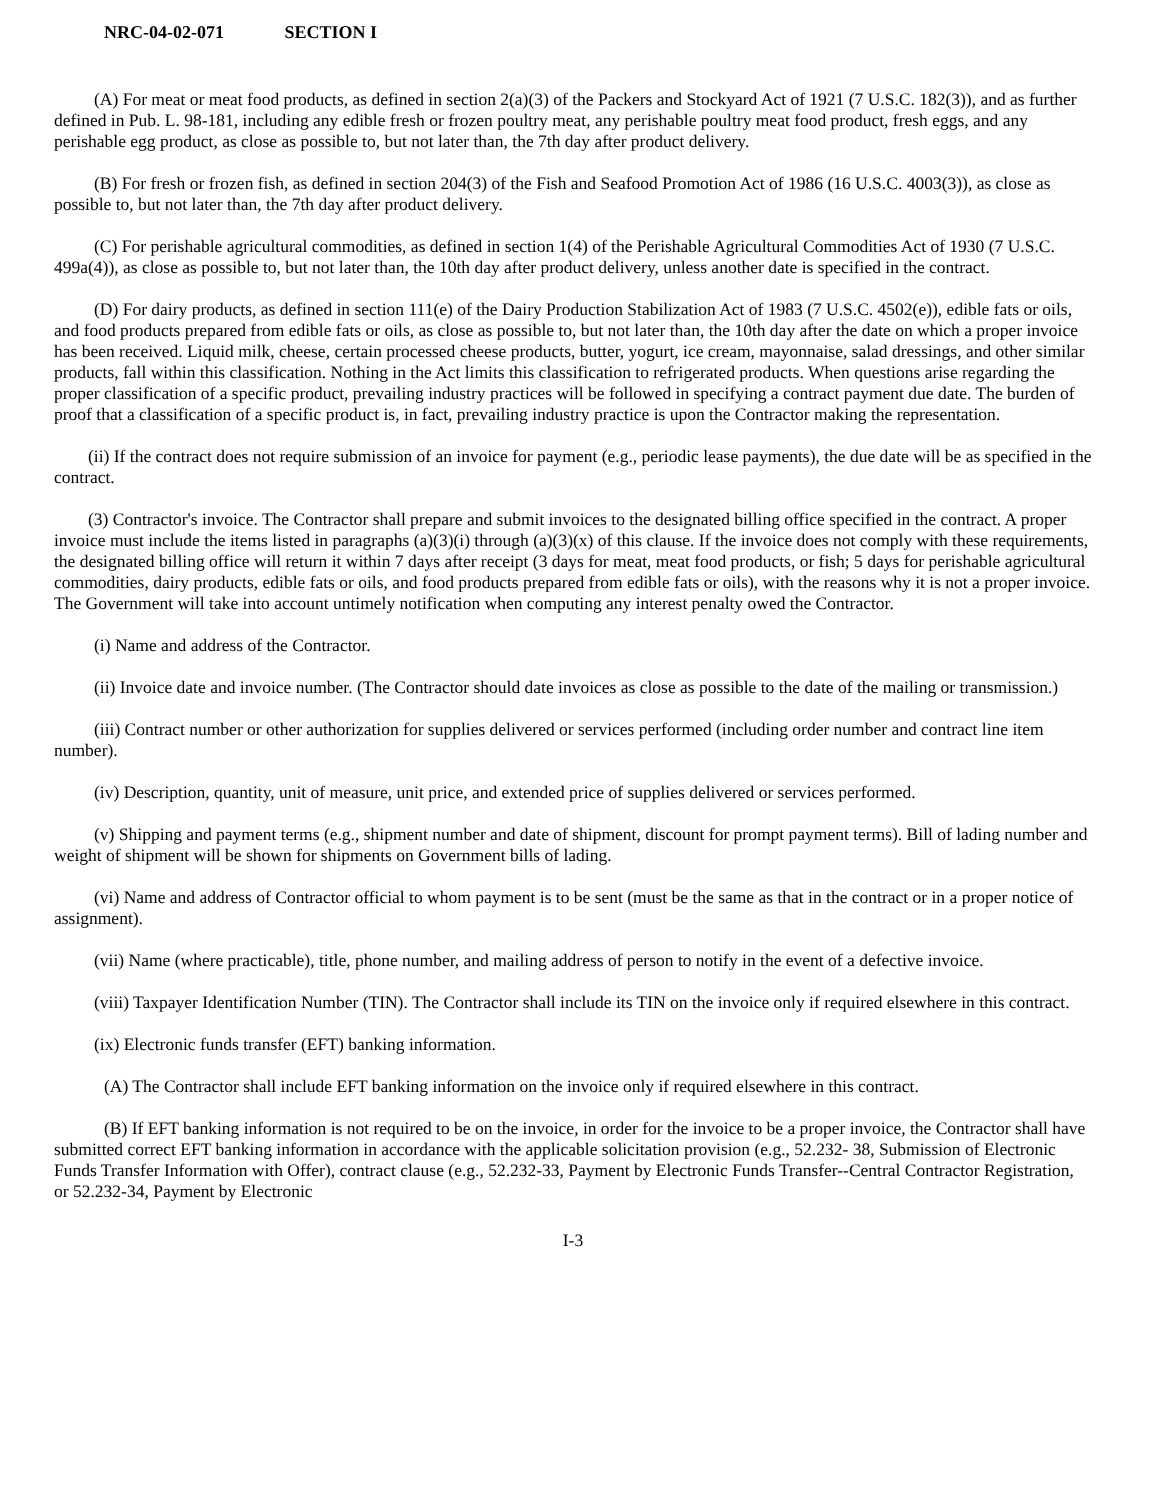NRC-04-02-071 SECTION I
(A) For meat or meat food products, as defined in section 2(a)(3) of the Packers and Stockyard Act of 1921 (7 U.S.C. 182(3)), and as further defined in Pub. L. 98-181, including any edible fresh or frozen poultry meat, any perishable poultry meat food product, fresh eggs, and any perishable egg product, as close as possible to, but not later than, the 7th day after product delivery.
(B) For fresh or frozen fish, as defined in section 204(3) of the Fish and Seafood Promotion Act of 1986 (16 U.S.C. 4003(3)), as close as possible to, but not later than, the 7th day after product delivery.
(C) For perishable agricultural commodities, as defined in section 1(4) of the Perishable Agricultural Commodities Act of 1930 (7 U.S.C. 499a(4)), as close as possible to, but not later than, the 10th day after product delivery, unless another date is specified in the contract.
(D) For dairy products, as defined in section 111(e) of the Dairy Production Stabilization Act of 1983 (7 U.S.C. 4502(e)), edible fats or oils, and food products prepared from edible fats or oils, as close as possible to, but not later than, the 10th day after the date on which a proper invoice has been received. Liquid milk, cheese, certain processed cheese products, butter, yogurt, ice cream, mayonnaise, salad dressings, and other similar products, fall within this classification. Nothing in the Act limits this classification to refrigerated products. When questions arise regarding the proper classification of a specific product, prevailing industry practices will be followed in specifying a contract payment due date. The burden of proof that a classification of a specific product is, in fact, prevailing industry practice is upon the Contractor making the representation.
(ii) If the contract does not require submission of an invoice for payment (e.g., periodic lease payments), the due date will be as specified in the contract.
(3) Contractor's invoice. The Contractor shall prepare and submit invoices to the designated billing office specified in the contract. A proper invoice must include the items listed in paragraphs (a)(3)(i) through (a)(3)(x) of this clause. If the invoice does not comply with these requirements, the designated billing office will return it within 7 days after receipt (3 days for meat, meat food products, or fish; 5 days for perishable agricultural commodities, dairy products, edible fats or oils, and food products prepared from edible fats or oils), with the reasons why it is not a proper invoice. The Government will take into account untimely notification when computing any interest penalty owed the Contractor.
(i) Name and address of the Contractor.
(ii) Invoice date and invoice number. (The Contractor should date invoices as close as possible to the date of the mailing or transmission.)
(iii) Contract number or other authorization for supplies delivered or services performed (including order number and contract line item number).
(iv) Description, quantity, unit of measure, unit price, and extended price of supplies delivered or services performed.
(v) Shipping and payment terms (e.g., shipment number and date of shipment, discount for prompt payment terms). Bill of lading number and weight of shipment will be shown for shipments on Government bills of lading.
(vi) Name and address of Contractor official to whom payment is to be sent (must be the same as that in the contract or in a proper notice of assignment).
(vii) Name (where practicable), title, phone number, and mailing address of person to notify in the event of a defective invoice.
(viii) Taxpayer Identification Number (TIN). The Contractor shall include its TIN on the invoice only if required elsewhere in this contract.
(ix) Electronic funds transfer (EFT) banking information.
(A) The Contractor shall include EFT banking information on the invoice only if required elsewhere in this contract.
(B) If EFT banking information is not required to be on the invoice, in order for the invoice to be a proper invoice, the Contractor shall have submitted correct EFT banking information in accordance with the applicable solicitation provision (e.g., 52.232- 38, Submission of Electronic Funds Transfer Information with Offer), contract clause (e.g., 52.232-33, Payment by Electronic Funds Transfer--Central Contractor Registration, or 52.232-34, Payment by Electronic
I-3